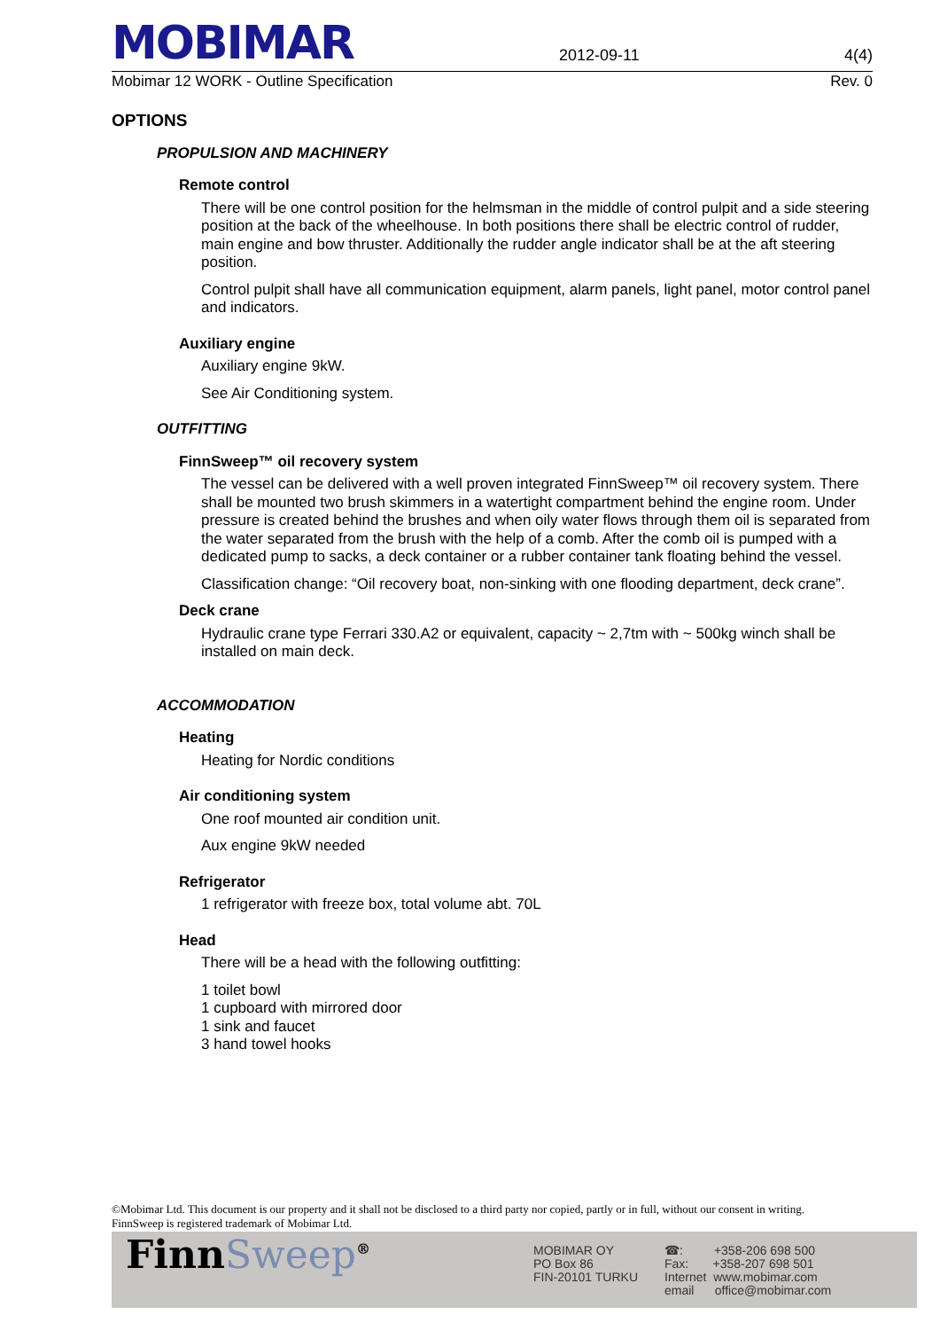MOBIMAR
2012-09-11 4(4)
Mobimar 12 WORK - Outline Specification Rev. 0
OPTIONS
PROPULSION AND MACHINERY
Remote control
There will be one control position for the helmsman in the middle of control pulpit and a side steering position at the back of the wheelhouse. In both positions there shall be electric control of rudder, main engine and bow thruster. Additionally the rudder angle indicator shall be at the aft steering position.
Control pulpit shall have all communication equipment, alarm panels, light panel, motor control panel and indicators.
Auxiliary engine
Auxiliary engine 9kW.
See Air Conditioning system.
OUTFITTING
FinnSweep™ oil recovery system
The vessel can be delivered with a well proven integrated FinnSweep™ oil recovery system. There shall be mounted two brush skimmers in a watertight compartment behind the engine room. Under pressure is created behind the brushes and when oily water flows through them oil is separated from the water separated from the brush with the help of a comb. After the comb oil is pumped with a dedicated pump to sacks, a deck container or a rubber container tank floating behind the vessel.
Classification change: “Oil recovery boat, non-sinking with one flooding department, deck crane”.
Deck crane
Hydraulic crane type Ferrari 330.A2 or equivalent, capacity ~ 2,7tm with ~ 500kg winch shall be installed on main deck.
ACCOMMODATION
Heating
Heating for Nordic conditions
Air conditioning system
One roof mounted air condition unit.
Aux engine 9kW needed
Refrigerator
1 refrigerator with freeze box, total volume abt. 70L
Head
There will be a head with the following outfitting:
1 toilet bowl
1 cupboard with mirrored door
1 sink and faucet
3 hand towel hooks
©Mobimar Ltd. This document is our property and it shall not be disclosed to a third party nor copied, partly or in full, without our consent in writing.
FinnSweep is registered trademark of Mobimar Ltd.
FinnSweep<sup>®</sup>
MOBIMAR OY
PO Box 86
FIN-20101 TURKU
☎: +358-206 698 500
Fax: +358-207 698 501
Internet www.mobimar.com
email office@mobimar.com